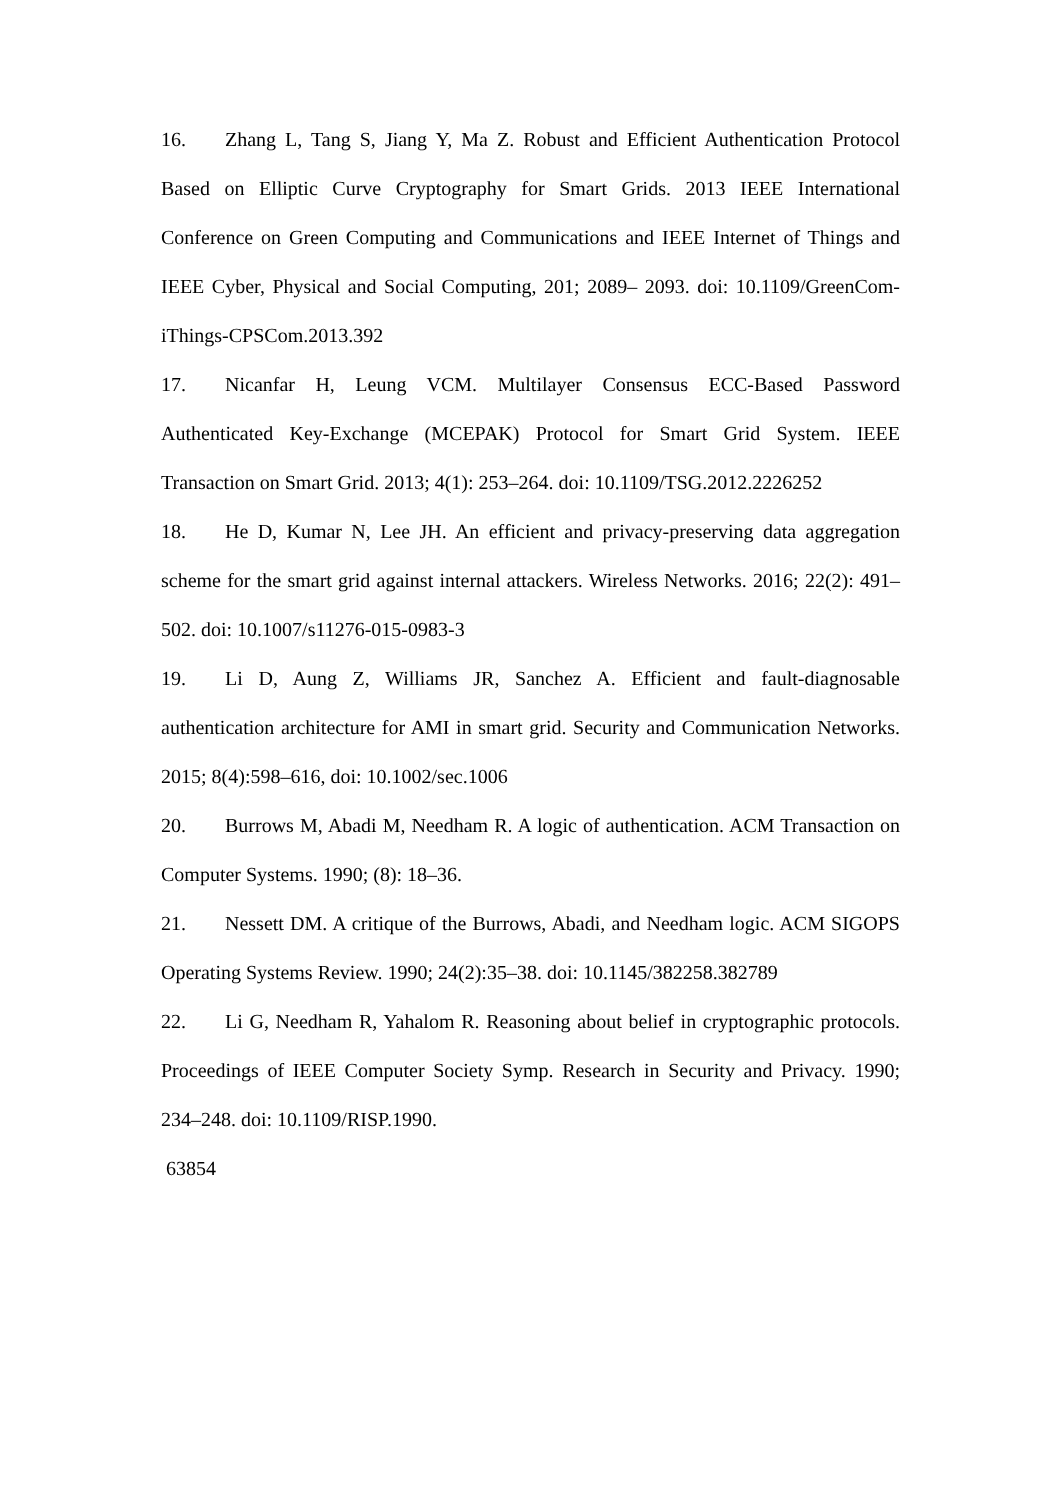16. Zhang L, Tang S, Jiang Y, Ma Z. Robust and Efficient Authentication Protocol Based on Elliptic Curve Cryptography for Smart Grids. 2013 IEEE International Conference on Green Computing and Communications and IEEE Internet of Things and IEEE Cyber, Physical and Social Computing, 201; 2089– 2093. doi: 10.1109/GreenCom-iThings-CPSCom.2013.392
17. Nicanfar H, Leung VCM. Multilayer Consensus ECC-Based Password Authenticated Key-Exchange (MCEPAK) Protocol for Smart Grid System. IEEE Transaction on Smart Grid. 2013; 4(1): 253–264. doi: 10.1109/TSG.2012.2226252
18. He D, Kumar N, Lee JH. An efficient and privacy-preserving data aggregation scheme for the smart grid against internal attackers. Wireless Networks. 2016; 22(2): 491–502. doi: 10.1007/s11276-015-0983-3
19. Li D, Aung Z, Williams JR, Sanchez A. Efficient and fault-diagnosable authentication architecture for AMI in smart grid. Security and Communication Networks. 2015; 8(4):598–616, doi: 10.1002/sec.1006
20. Burrows M, Abadi M, Needham R. A logic of authentication. ACM Transaction on Computer Systems. 1990; (8): 18–36.
21. Nessett DM. A critique of the Burrows, Abadi, and Needham logic. ACM SIGOPS Operating Systems Review. 1990; 24(2):35–38. doi: 10.1145/382258.382789
22. Li G, Needham R, Yahalom R. Reasoning about belief in cryptographic protocols. Proceedings of IEEE Computer Society Symp. Research in Security and Privacy. 1990; 234–248. doi: 10.1109/RISP.1990.
63854